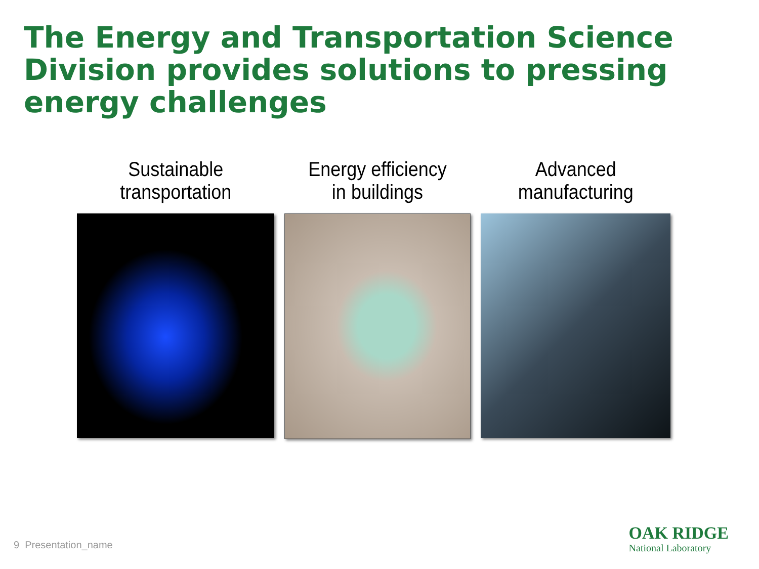The Energy and Transportation Science Division provides solutions to pressing energy challenges
Sustainable
transportation
Energy efficiency
in buildings
Advanced
manufacturing
9 Presentation_name
OAK RIDGE
National Laboratory